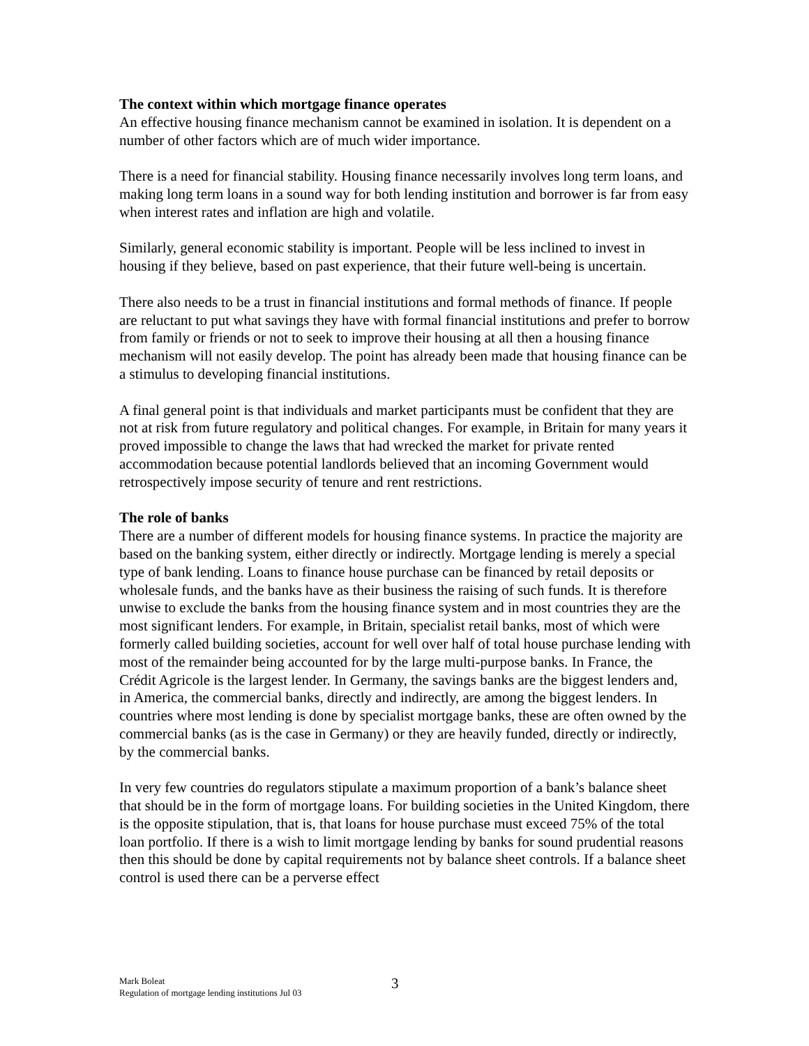The context within which mortgage finance operates
An effective housing finance mechanism cannot be examined in isolation. It is dependent on a number of other factors which are of much wider importance.
There is a need for financial stability. Housing finance necessarily involves long term loans, and making long term loans in a sound way for both lending institution and borrower is far from easy when interest rates and inflation are high and volatile.
Similarly, general economic stability is important. People will be less inclined to invest in housing if they believe, based on past experience, that their future well-being is uncertain.
There also needs to be a trust in financial institutions and formal methods of finance. If people are reluctant to put what savings they have with formal financial institutions and prefer to borrow from family or friends or not to seek to improve their housing at all then a housing finance mechanism will not easily develop. The point has already been made that housing finance can be a stimulus to developing financial institutions.
A final general point is that individuals and market participants must be confident that they are not at risk from future regulatory and political changes. For example, in Britain for many years it proved impossible to change the laws that had wrecked the market for private rented accommodation because potential landlords believed that an incoming Government would retrospectively impose security of tenure and rent restrictions.
The role of banks
There are a number of different models for housing finance systems. In practice the majority are based on the banking system, either directly or indirectly. Mortgage lending is merely a special type of bank lending. Loans to finance house purchase can be financed by retail deposits or wholesale funds, and the banks have as their business the raising of such funds. It is therefore unwise to exclude the banks from the housing finance system and in most countries they are the most significant lenders. For example, in Britain, specialist retail banks, most of which were formerly called building societies, account for well over half of total house purchase lending with most of the remainder being accounted for by the large multi-purpose banks. In France, the Crédit Agricole is the largest lender. In Germany, the savings banks are the biggest lenders and, in America, the commercial banks, directly and indirectly, are among the biggest lenders. In countries where most lending is done by specialist mortgage banks, these are often owned by the commercial banks (as is the case in Germany) or they are heavily funded, directly or indirectly, by the commercial banks.
In very few countries do regulators stipulate a maximum proportion of a bank’s balance sheet that should be in the form of mortgage loans. For building societies in the United Kingdom, there is the opposite stipulation, that is, that loans for house purchase must exceed 75% of the total loan portfolio. If there is a wish to limit mortgage lending by banks for sound prudential reasons then this should be done by capital requirements not by balance sheet controls. If a balance sheet control is used there can be a perverse effect
Mark Boleat
Regulation of mortgage lending institutions Jul 03
3